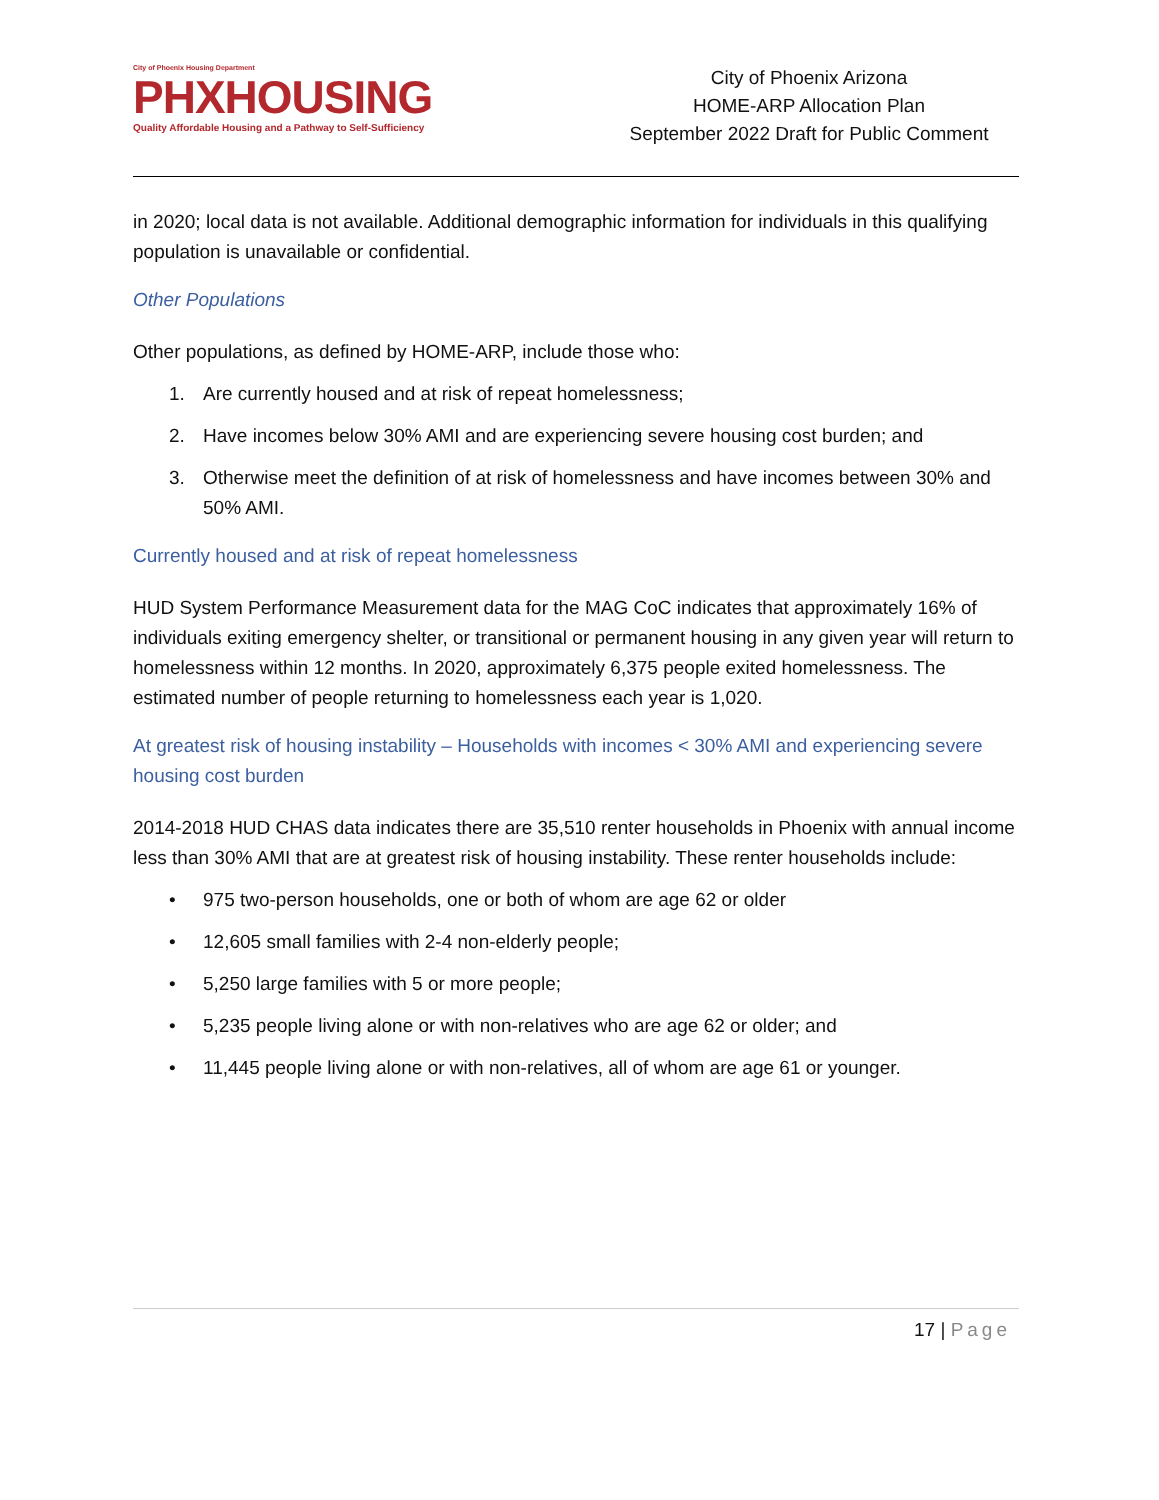City of Phoenix Housing Department
PHXHOUSING
Quality Affordable Housing and a Pathway to Self-Sufficiency
City of Phoenix Arizona
HOME-ARP Allocation Plan
September 2022 Draft for Public Comment
in 2020; local data is not available. Additional demographic information for individuals in this qualifying population is unavailable or confidential.
Other Populations
Other populations, as defined by HOME-ARP, include those who:
1. Are currently housed and at risk of repeat homelessness;
2. Have incomes below 30% AMI and are experiencing severe housing cost burden; and
3. Otherwise meet the definition of at risk of homelessness and have incomes between 30% and 50% AMI.
Currently housed and at risk of repeat homelessness
HUD System Performance Measurement data for the MAG CoC indicates that approximately 16% of individuals exiting emergency shelter, or transitional or permanent housing in any given year will return to homelessness within 12 months. In 2020, approximately 6,375 people exited homelessness. The estimated number of people returning to homelessness each year is 1,020.
At greatest risk of housing instability – Households with incomes < 30% AMI and experiencing severe housing cost burden
2014-2018 HUD CHAS data indicates there are 35,510 renter households in Phoenix with annual income less than 30% AMI that are at greatest risk of housing instability. These renter households include:
• 975 two-person households, one or both of whom are age 62 or older
• 12,605 small families with 2-4 non-elderly people;
• 5,250 large families with 5 or more people;
• 5,235 people living alone or with non-relatives who are age 62 or older; and
• 11,445 people living alone or with non-relatives, all of whom are age 61 or younger.
17 | Page